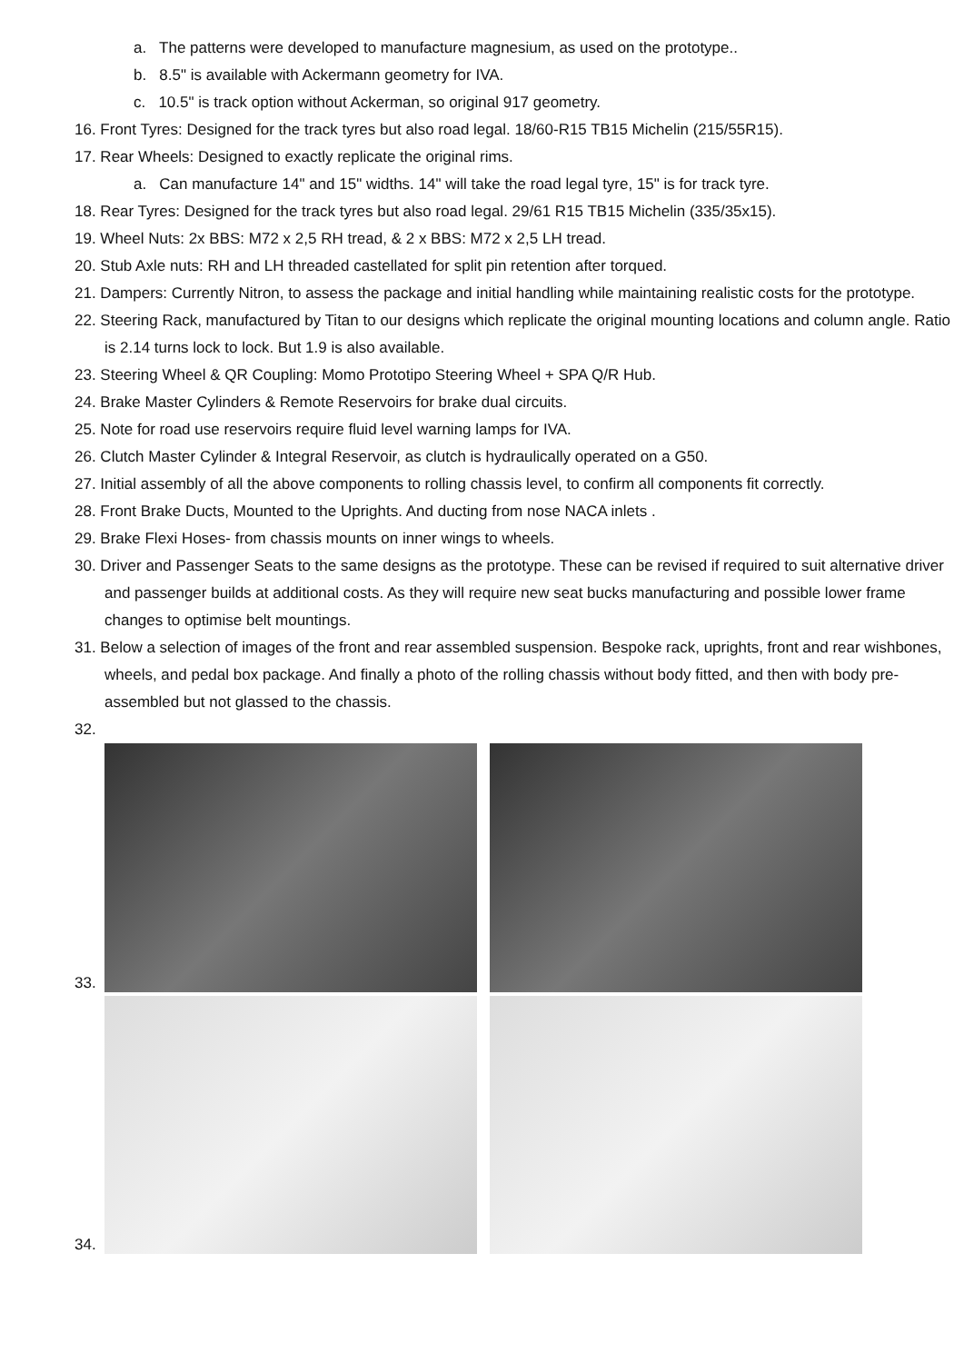a. The patterns were developed to manufacture magnesium, as used on the prototype..
b. 8.5" is available with Ackermann geometry for IVA.
c. 10.5" is track option without Ackerman, so original 917 geometry.
16. Front Tyres: Designed for the track tyres but also road legal. 18/60-R15 TB15 Michelin (215/55R15).
17. Rear Wheels: Designed to exactly replicate the original rims.
a. Can manufacture 14" and 15" widths. 14" will take the road legal tyre, 15" is for track tyre.
18. Rear Tyres: Designed for the track tyres but also road legal. 29/61 R15 TB15 Michelin (335/35x15).
19. Wheel Nuts: 2x BBS: M72 x 2,5 RH tread, & 2 x BBS: M72 x 2,5 LH tread.
20. Stub Axle nuts: RH and LH threaded castellated for split pin retention after torqued.
21. Dampers: Currently Nitron, to assess the package and initial handling while maintaining realistic costs for the prototype.
22. Steering Rack, manufactured by Titan to our designs which replicate the original mounting locations and column angle. Ratio is 2.14 turns lock to lock. But 1.9 is also available.
23. Steering Wheel & QR Coupling: Momo Prototipo Steering Wheel + SPA Q/R Hub.
24. Brake Master Cylinders & Remote Reservoirs for brake dual circuits.
25. Note for road use reservoirs require fluid level warning lamps for IVA.
26. Clutch Master Cylinder & Integral Reservoir, as clutch is hydraulically operated on a G50.
27. Initial assembly of all the above components to rolling chassis level, to confirm all components fit correctly.
28. Front Brake Ducts, Mounted to the Uprights. And ducting from nose NACA inlets .
29. Brake Flexi Hoses- from chassis mounts on inner wings to wheels.
30. Driver and Passenger Seats to the same designs as the prototype. These can be revised if required to suit alternative driver and passenger builds at additional costs. As they will require new seat bucks manufacturing and possible lower frame changes to optimise belt mountings.
31. Below a selection of images of the front and rear assembled suspension. Bespoke rack, uprights, front and rear wishbones, wheels, and pedal box package. And finally a photo of the rolling chassis without body fitted, and then with body pre-assembled but not glassed to the chassis.
32.
33.
34.